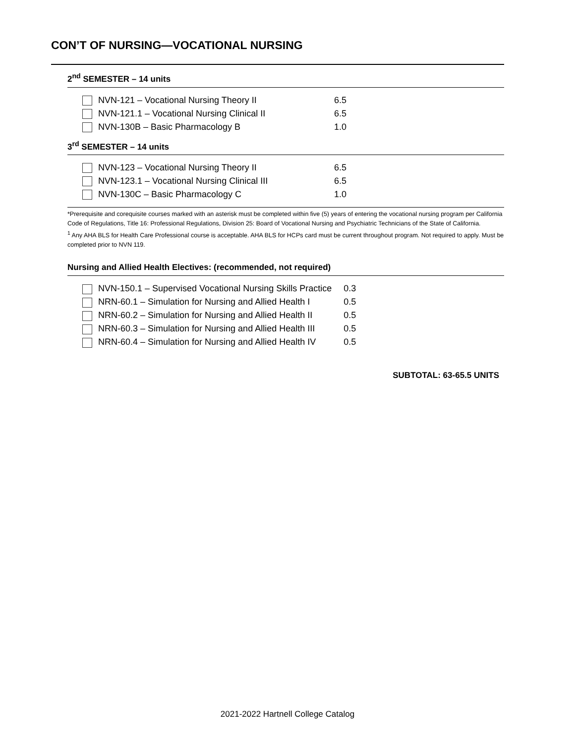CON’T OF NURSING—VOCATIONAL NURSING
2<sup>nd</sup> SEMESTER – 14 units
| NVN-121 – Vocational Nursing Theory II | 6.5 |
| NVN-121.1 – Vocational Nursing Clinical II | 6.5 |
| NVN-130B – Basic Pharmacology B | 1.0 |
3<sup>rd</sup> SEMESTER – 14 units
| NVN-123 – Vocational Nursing Theory II | 6.5 |
| NVN-123.1 – Vocational Nursing Clinical III | 6.5 |
| NVN-130C – Basic Pharmacology C | 1.0 |
*Prerequisite and corequisite courses marked with an asterisk must be completed within five (5) years of entering the vocational nursing program per California Code of Regulations, Title 16: Professional Regulations, Division 25: Board of Vocational Nursing and Psychiatric Technicians of the State of California.
<sup>1</sup> Any AHA BLS for Health Care Professional course is acceptable. AHA BLS for HCPs card must be current throughout program. Not required to apply. Must be completed prior to NVN 119.
Nursing and Allied Health Electives: (recommended, not required)
| NVN-150.1 – Supervised Vocational Nursing Skills Practice | 0.3 |
| NRN-60.1 – Simulation for Nursing and Allied Health I | 0.5 |
| NRN-60.2 – Simulation for Nursing and Allied Health II | 0.5 |
| NRN-60.3 – Simulation for Nursing and Allied Health III | 0.5 |
| NRN-60.4 – Simulation for Nursing and Allied Health IV | 0.5 |
SUBTOTAL: 63-65.5 UNITS
2021-2022 Hartnell College Catalog